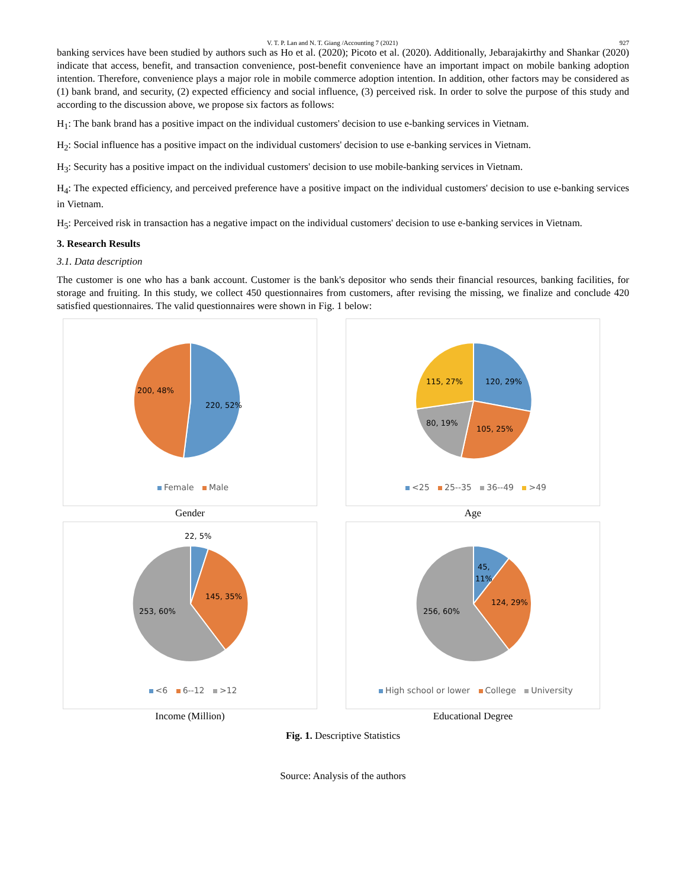V. T. P. Lan and N. T. Giang /Accounting 7 (2021) 927
banking services have been studied by authors such as Ho et al. (2020); Picoto et al. (2020). Additionally, Jebarajakirthy and Shankar (2020) indicate that access, benefit, and transaction convenience, post-benefit convenience have an important impact on mobile banking adoption intention. Therefore, convenience plays a major role in mobile commerce adoption intention. In addition, other factors may be considered as (1) bank brand, and security, (2) expected efficiency and social influence, (3) perceived risk. In order to solve the purpose of this study and according to the discussion above, we propose six factors as follows:
H<sub>1</sub>: The bank brand has a positive impact on the individual customers' decision to use e-banking services in Vietnam.
H<sub>2</sub>: Social influence has a positive impact on the individual customers' decision to use e-banking services in Vietnam.
H<sub>3</sub>: Security has a positive impact on the individual customers' decision to use mobile-banking services in Vietnam.
H<sub>4</sub>: The expected efficiency, and perceived preference have a positive impact on the individual customers' decision to use e-banking services in Vietnam.
H<sub>5</sub>: Perceived risk in transaction has a negative impact on the individual customers' decision to use e-banking services in Vietnam.
3. Research Results
3.1. Data description
The customer is one who has a bank account. Customer is the bank's depositor who sends their financial resources, banking facilities, for storage and fruiting. In this study, we collect 450 questionnaires from customers, after revising the missing, we finalize and conclude 420 satisfied questionnaires. The valid questionnaires were shown in Fig. 1 below:
200, 48%
220, 52%
Female Male
Gender
120, 29%
105, 25%
80, 19%
115, 27%
<25 25--35 36--49 >49
Age
22, 5%
145, 35%
253, 60%
<6 6--12 >12
Income (Million)
45,
11%
124, 29%
256, 60%
High school or lower College University
Educational Degree
Fig. 1. Descriptive Statistics
Source: Analysis of the authors